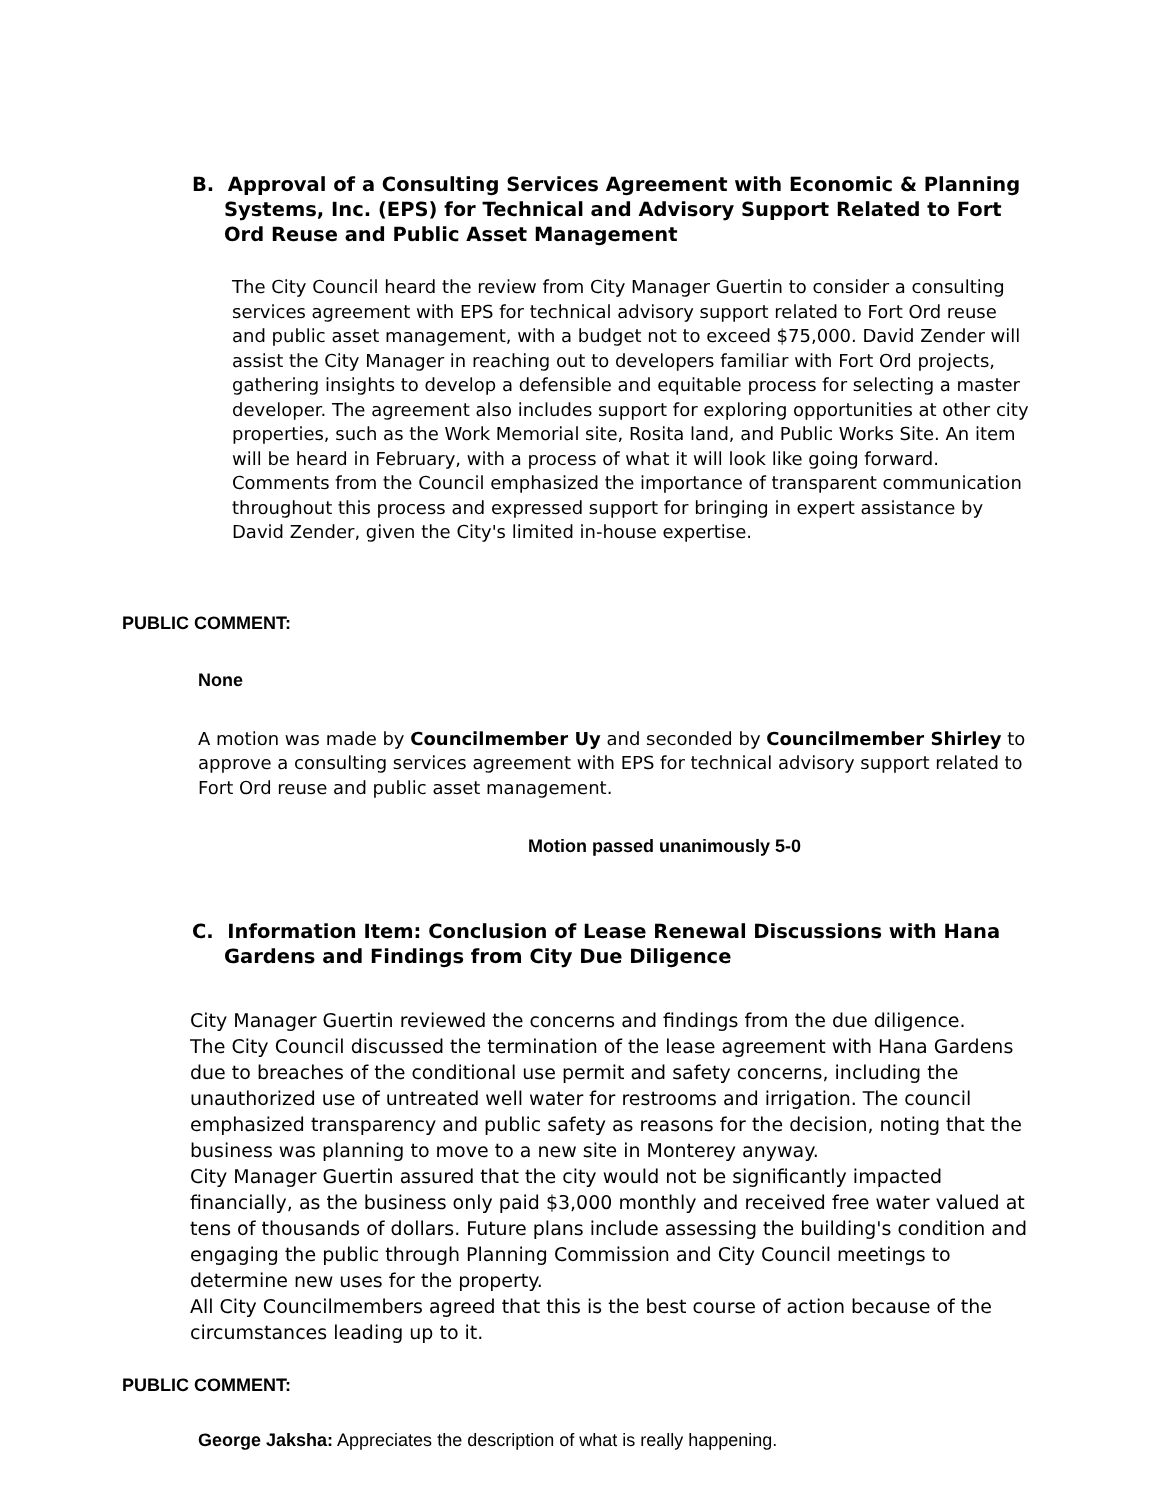B. Approval of a Consulting Services Agreement with Economic & Planning Systems, Inc. (EPS) for Technical and Advisory Support Related to Fort Ord Reuse and Public Asset Management
The City Council heard the review from City Manager Guertin to consider a consulting services agreement with EPS for technical advisory support related to Fort Ord reuse and public asset management, with a budget not to exceed $75,000. David Zender will assist the City Manager in reaching out to developers familiar with Fort Ord projects, gathering insights to develop a defensible and equitable process for selecting a master developer. The agreement also includes support for exploring opportunities at other city properties, such as the Work Memorial site, Rosita land, and Public Works Site. An item will be heard in February, with a process of what it will look like going forward. Comments from the Council emphasized the importance of transparent communication throughout this process and expressed support for bringing in expert assistance by David Zender, given the City's limited in-house expertise.
PUBLIC COMMENT:
None
A motion was made by Councilmember Uy and seconded by Councilmember Shirley to approve a consulting services agreement with EPS for technical advisory support related to Fort Ord reuse and public asset management.
Motion passed unanimously 5-0
C. Information Item: Conclusion of Lease Renewal Discussions with Hana Gardens and Findings from City Due Diligence
City Manager Guertin reviewed the concerns and findings from the due diligence.
The City Council discussed the termination of the lease agreement with Hana Gardens due to breaches of the conditional use permit and safety concerns, including the unauthorized use of untreated well water for restrooms and irrigation. The council emphasized transparency and public safety as reasons for the decision, noting that the business was planning to move to a new site in Monterey anyway.
City Manager Guertin assured that the city would not be significantly impacted financially, as the business only paid $3,000 monthly and received free water valued at tens of thousands of dollars. Future plans include assessing the building's condition and engaging the public through Planning Commission and City Council meetings to determine new uses for the property.
All City Councilmembers agreed that this is the best course of action because of the circumstances leading up to it.
PUBLIC COMMENT:
George Jaksha: Appreciates the description of what is really happening.